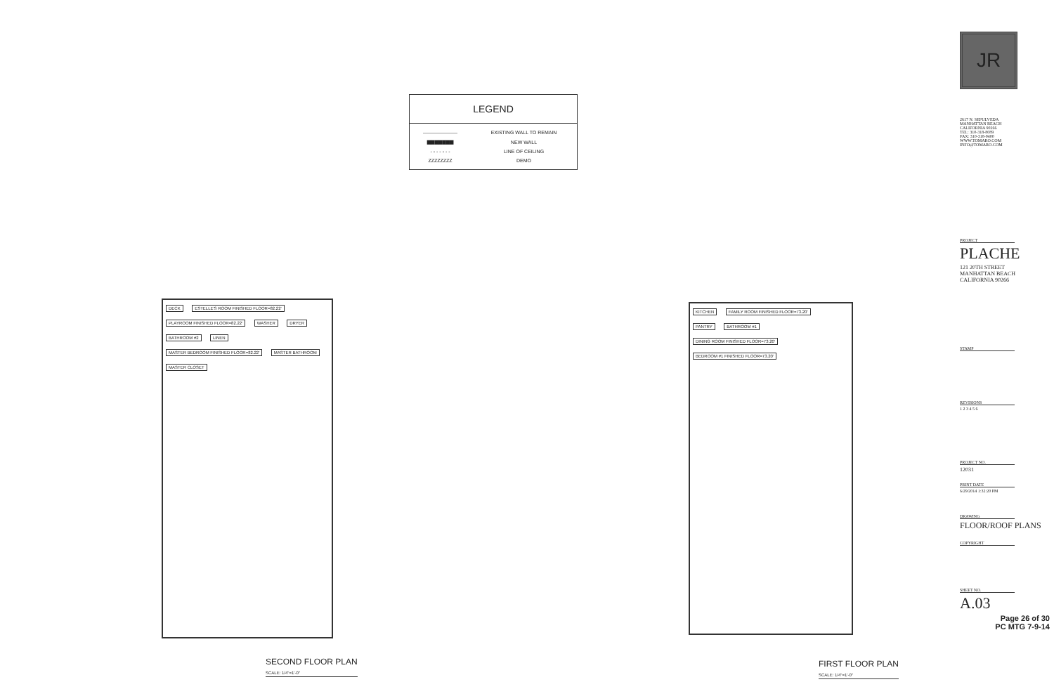LEGEND
| ——————— | EXISTING WALL TO REMAIN |
| ▆▆▆▆▆▆▆ | NEW WALL |
| - - - - - - - | LINE OF CEILING |
| ZZZZZZZZ | DEMO |
DECK ESTELLE'S ROOM FINISHED FLOOR=82.22'
PLAYROOM FINISHED FLOOR=82.22' WASHER DRYER
BATHROOM #2 LINEN
MASTER BEDROOM FINISHED FLOOR=82.22' MASTER BATHROOM MASTER CLOSET
SECOND FLOOR PLAN
SCALE: 1/4"=1'-0"
KITCHEN FAMILY ROOM FINISHED FLOOR=73.20'
PANTRY BATHROOM #1
DINING ROOM FINISHED FLOOR=73.20' BEDROOM #1 FINISHED FLOOR=73.20'
FIRST FLOOR PLAN
SCALE: 1/4"=1'-0"
JR
2617 N. SEPULVEDA
MANHATTAN BEACH
CALIFORNIA 90266
TEL: 310-318-8089
FAX: 310-318-9400
WWW.TOMARO.COM
INFO@TOMARO.COM
PROJECT
PLACHE
121 20TH STREET
MANHATTAN BEACH
CALIFORNIA 90266
STAMP
REVISIONS
1 2 3 4 5 6
PROJECT NO.
12031
PRINT DATE
6/29/2014 1:32:20 PM
DRAWING
FLOOR/ROOF PLANS
COPYRIGHT
SHEET NO.
A.03
Page 26 of 30
PC MTG 7-9-14